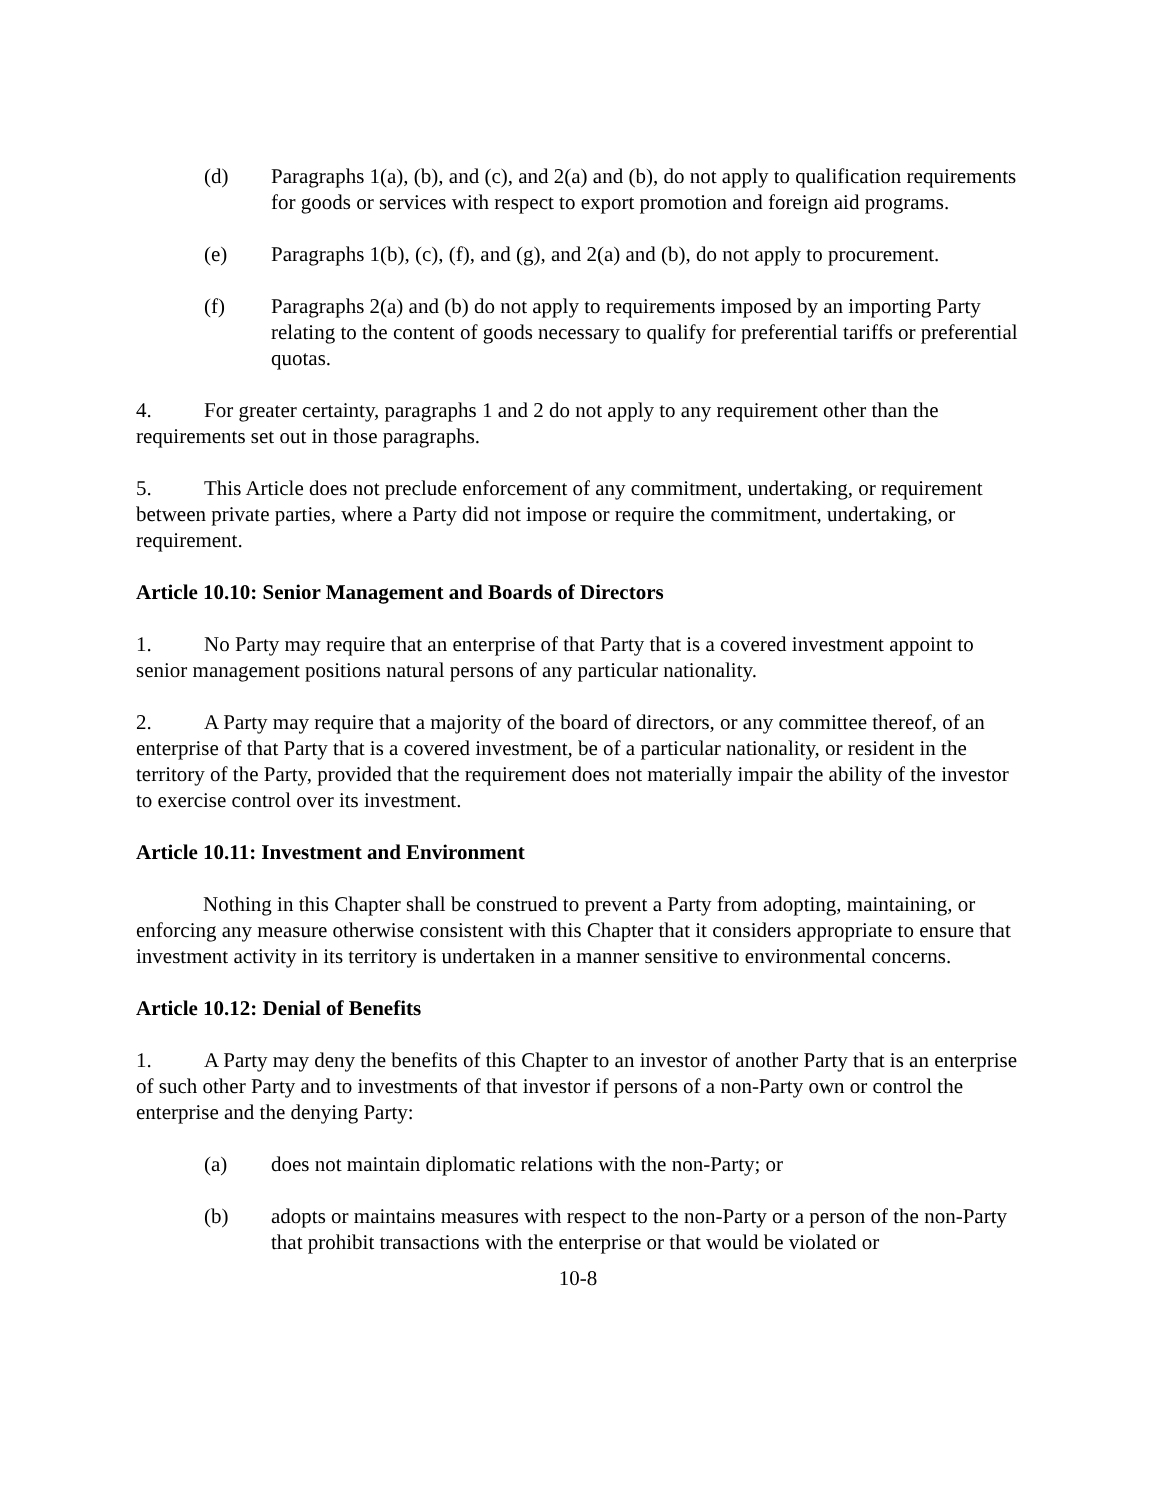(d) Paragraphs 1(a), (b), and (c), and 2(a) and (b), do not apply to qualification requirements for goods or services with respect to export promotion and foreign aid programs.
(e) Paragraphs 1(b), (c), (f), and (g), and 2(a) and (b), do not apply to procurement.
(f) Paragraphs 2(a) and (b) do not apply to requirements imposed by an importing Party relating to the content of goods necessary to qualify for preferential tariffs or preferential quotas.
4. For greater certainty, paragraphs 1 and 2 do not apply to any requirement other than the requirements set out in those paragraphs.
5. This Article does not preclude enforcement of any commitment, undertaking, or requirement between private parties, where a Party did not impose or require the commitment, undertaking, or requirement.
Article 10.10: Senior Management and Boards of Directors
1. No Party may require that an enterprise of that Party that is a covered investment appoint to senior management positions natural persons of any particular nationality.
2. A Party may require that a majority of the board of directors, or any committee thereof, of an enterprise of that Party that is a covered investment, be of a particular nationality, or resident in the territory of the Party, provided that the requirement does not materially impair the ability of the investor to exercise control over its investment.
Article 10.11: Investment and Environment
Nothing in this Chapter shall be construed to prevent a Party from adopting, maintaining, or enforcing any measure otherwise consistent with this Chapter that it considers appropriate to ensure that investment activity in its territory is undertaken in a manner sensitive to environmental concerns.
Article 10.12: Denial of Benefits
1. A Party may deny the benefits of this Chapter to an investor of another Party that is an enterprise of such other Party and to investments of that investor if persons of a non-Party own or control the enterprise and the denying Party:
(a) does not maintain diplomatic relations with the non-Party; or
(b) adopts or maintains measures with respect to the non-Party or a person of the non-Party that prohibit transactions with the enterprise or that would be violated or
10-8